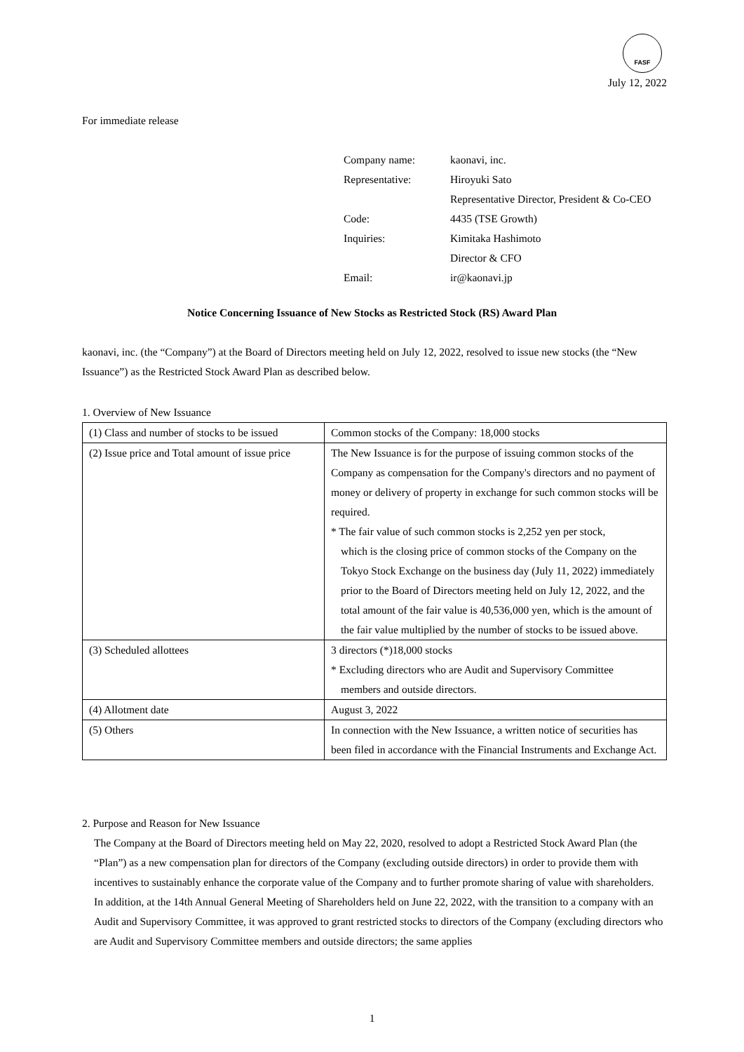FASF
July 12, 2022
For immediate release
| Company name: | kaonavi, inc. |
| Representative: | Hiroyuki Sato Representative Director, President & Co-CEO |
| Code: | 4435 (TSE Growth) |
| Inquiries: | Kimitaka Hashimoto Director & CFO |
| Email: | ir@kaonavi.jp |
Notice Concerning Issuance of New Stocks as Restricted Stock (RS) Award Plan
kaonavi, inc. (the “Company”) at the Board of Directors meeting held on July 12, 2022, resolved to issue new stocks (the “New Issuance”) as the Restricted Stock Award Plan as described below.
1. Overview of New Issuance
| (1) Class and number of stocks to be issued | Common stocks of the Company: 18,000 stocks |
| (2) Issue price and Total amount of issue price | The New Issuance is for the purpose of issuing common stocks of the Company as compensation for the Company's directors and no payment of money or delivery of property in exchange for such common stocks will be required. * The fair value of such common stocks is 2,252 yen per stock, which is the closing price of common stocks of the Company on the Tokyo Stock Exchange on the business day (July 11, 2022) immediately prior to the Board of Directors meeting held on July 12, 2022, and the total amount of the fair value is 40,536,000 yen, which is the amount of the fair value multiplied by the number of stocks to be issued above. |
| (3) Scheduled allottees | 3 directors (*)18,000 stocks * Excluding directors who are Audit and Supervisory Committee members and outside directors. |
| (4) Allotment date | August 3, 2022 |
| (5) Others | In connection with the New Issuance, a written notice of securities has been filed in accordance with the Financial Instruments and Exchange Act. |
2. Purpose and Reason for New Issuance
The Company at the Board of Directors meeting held on May 22, 2020, resolved to adopt a Restricted Stock Award Plan (the “Plan”) as a new compensation plan for directors of the Company (excluding outside directors) in order to provide them with incentives to sustainably enhance the corporate value of the Company and to further promote sharing of value with shareholders.
In addition, at the 14th Annual General Meeting of Shareholders held on June 22, 2022, with the transition to a company with an Audit and Supervisory Committee, it was approved to grant restricted stocks to directors of the Company (excluding directors who are Audit and Supervisory Committee members and outside directors; the same applies
1